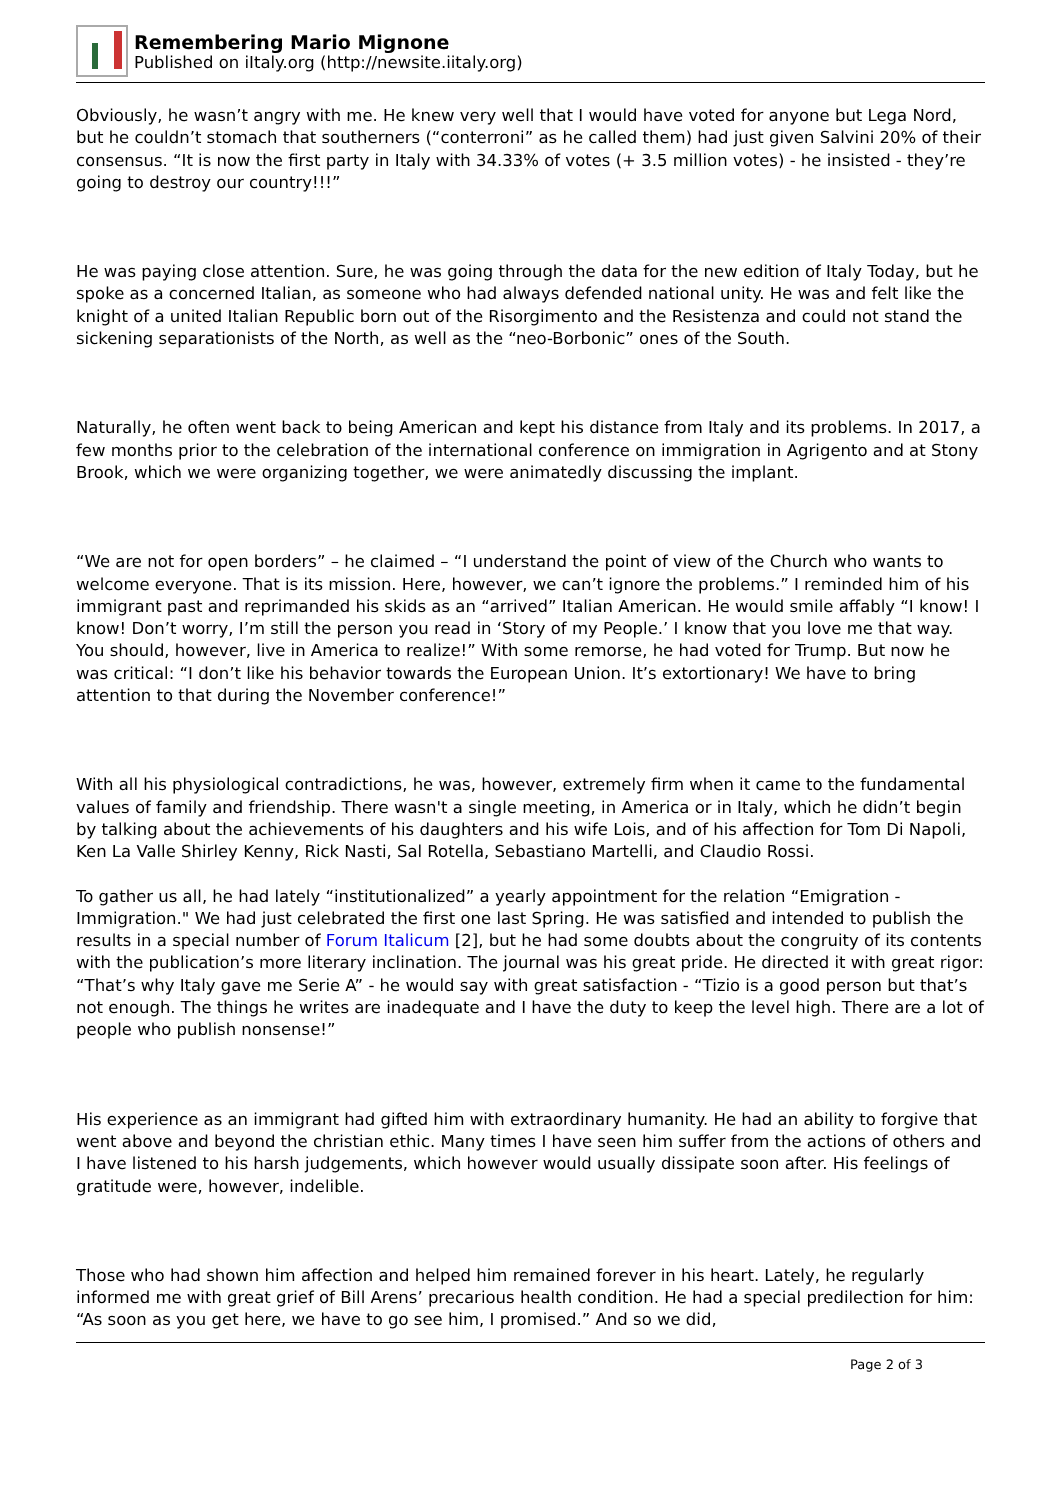Remembering Mario Mignone
Published on iItaly.org (http://newsite.iitaly.org)
Obviously, he wasn’t angry with me. He knew very well that I would have voted for anyone but Lega Nord, but he couldn’t stomach that southerners (“conterroni” as he called them) had just given Salvini 20% of their consensus. “It is now the first party in Italy with 34.33% of votes (+ 3.5 million votes) - he insisted - they’re going to destroy our country!!!”
He was paying close attention. Sure, he was going through the data for the new edition of Italy Today, but he spoke as a concerned Italian, as someone who had always defended national unity. He was and felt like the knight of a united Italian Republic born out of the Risorgimento and the Resistenza and could not stand the sickening separationists of the North, as well as the “neo-Borbonic” ones of the South.
Naturally, he often went back to being American and kept his distance from Italy and its problems. In 2017, a few months prior to the celebration of the international conference on immigration in Agrigento and at Stony Brook, which we were organizing together, we were animatedly discussing the implant.
“We are not for open borders” – he claimed – “I understand the point of view of the Church who wants to welcome everyone. That is its mission. Here, however, we can’t ignore the problems.” I reminded him of his immigrant past and reprimanded his skids as an “arrived” Italian American. He would smile affably “I know! I know! Don’t worry, I’m still the person you read in ‘Story of my People.’ I know that you love me that way. You should, however, live in America to realize!” With some remorse, he had voted for Trump. But now he was critical: “I don’t like his behavior towards the European Union. It’s extortionary! We have to bring attention to that during the November conference!”
With all his physiological contradictions, he was, however, extremely firm when it came to the fundamental values of family and friendship. There wasn't a single meeting, in America or in Italy, which he didn’t begin by talking about the achievements of his daughters and his wife Lois, and of his affection for Tom Di Napoli, Ken La Valle Shirley Kenny, Rick Nasti, Sal Rotella, Sebastiano Martelli, and Claudio Rossi.
To gather us all, he had lately “institutionalized” a yearly appointment for the relation “Emigration - Immigration." We had just celebrated the first one last Spring. He was satisfied and intended to publish the results in a special number of Forum Italicum [2], but he had some doubts about the congruity of its contents with the publication’s more literary inclination. The journal was his great pride. He directed it with great rigor: “That’s why Italy gave me Serie A” - he would say with great satisfaction - “Tizio is a good person but that’s not enough. The things he writes are inadequate and I have the duty to keep the level high. There are a lot of people who publish nonsense!”
His experience as an immigrant had gifted him with extraordinary humanity. He had an ability to forgive that went above and beyond the christian ethic. Many times I have seen him suffer from the actions of others and I have listened to his harsh judgements, which however would usually dissipate soon after. His feelings of gratitude were, however, indelible.
Those who had shown him affection and helped him remained forever in his heart. Lately, he regularly informed me with great grief of Bill Arens’ precarious health condition. He had a special predilection for him: “As soon as you get here, we have to go see him, I promised.” And so we did,
Page 2 of 3